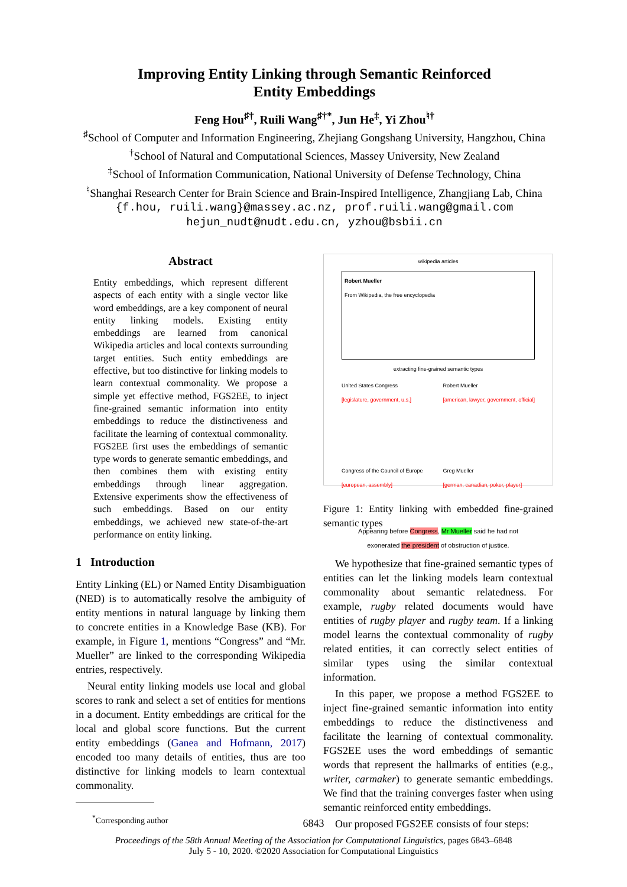Improving Entity Linking through Semantic Reinforced
Entity Embeddings
Feng Hou<sup>♯†</sup>, Ruili Wang<sup>♯†*</sup>, Jun He<sup>‡</sup>, Yi Zhou<sup>♮†</sup>
<sup>♯</sup>School of Computer and Information Engineering, Zhejiang Gongshang University, Hangzhou, China
<sup>†</sup> School of Natural and Computational Sciences, Massey University, New Zealand
<sup>‡</sup> School of Information Communication, National University of Defense Technology, China
<sup>♮</sup>Shanghai Research Center for Brain Science and Brain-Inspired Intelligence, Zhangjiang Lab, China
{f.hou, ruili.wang}@massey.ac.nz, prof.ruili.wang@gmail.com
hejun_nudt@nudt.edu.cn, yzhou@bsbii.cn
Abstract
Entity embeddings, which represent different aspects of each entity with a single vector like word embeddings, are a key component of neural entity linking models. Existing entity embeddings are learned from canonical Wikipedia articles and local contexts surrounding target entities. Such entity embeddings are effective, but too distinctive for linking models to learn contextual commonality. We propose a simple yet effective method, FGS2EE, to inject fine-grained semantic information into entity embeddings to reduce the distinctiveness and facilitate the learning of contextual commonality. FGS2EE first uses the embeddings of semantic type words to generate semantic embeddings, and then combines them with existing entity embeddings through linear aggregation. Extensive experiments show the effectiveness of such embeddings. Based on our entity embeddings, we achieved new state-of-the-art performance on entity linking.
1 Introduction
Entity Linking (EL) or Named Entity Disambiguation (NED) is to automatically resolve the ambiguity of entity mentions in natural language by linking them to concrete entities in a Knowledge Base (KB). For example, in Figure 1, mentions “Congress” and “Mr. Mueller” are linked to the corresponding Wikipedia entries, respectively.
Neural entity linking models use local and global scores to rank and select a set of entities for mentions in a document. Entity embeddings are critical for the local and global score functions. But the current entity embeddings (Ganea and Hofmann, 2017) encoded too many details of entities, thus are too distinctive for linking models to learn contextual commonality.
<sup>*</sup> Corresponding author
wikipedia articles
Robert Mueller
From Wikipedia, the free encyclopedia
extracting fine-grained semantic types
United States Congress
[legislature, government, u.s.]
Congress of the Council of Europe
[european, assembly]
Robert Mueller
[american, lawyer, government, official]
Greg Mueller
[german, canadian, poker, player]
Appearing before Congress, Mr Mueller said he had not
exonerated the president of obstruction of justice.
Figure 1: Entity linking with embedded fine-grained semantic types
We hypothesize that fine-grained semantic types of entities can let the linking models learn contextual commonality about semantic relatedness. For example, rugby related documents would have entities of rugby player and rugby team. If a linking model learns the contextual commonality of rugby related entities, it can correctly select entities of similar types using the similar contextual information.
In this paper, we propose a method FGS2EE to inject fine-grained semantic information into entity embeddings to reduce the distinctiveness and facilitate the learning of contextual commonality. FGS2EE uses the word embeddings of semantic words that represent the hallmarks of entities (e.g., writer, carmaker) to generate semantic embeddings. We find that the training converges faster when using semantic reinforced entity embeddings.
Our proposed FGS2EE consists of four steps:
6843
Proceedings of the 58th Annual Meeting of the Association for Computational Linguistics, pages 6843–6848
July 5 - 10, 2020. ©2020 Association for Computational Linguistics